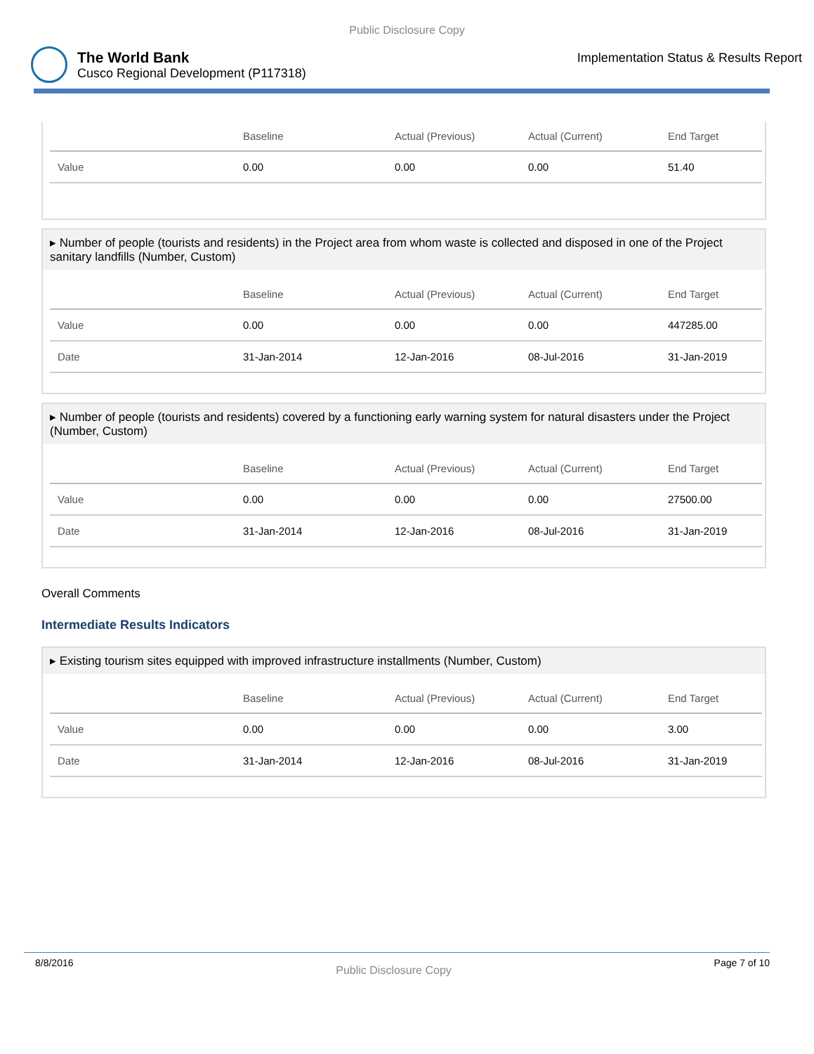Public Disclosure Copy
The World Bank
Cusco Regional Development (P117318)
Implementation Status & Results Report
| | Baseline | Actual (Previous) | Actual (Current) | End Target |
| --- | --- | --- | --- | --- |
| Value | 0.00 | 0.00 | 0.00 | 51.40 |
▸ Number of people (tourists and residents) in the Project area from whom waste is collected and disposed in one of the Project sanitary landfills (Number, Custom)
| | Baseline | Actual (Previous) | Actual (Current) | End Target |
| --- | --- | --- | --- | --- |
| Value | 0.00 | 0.00 | 0.00 | 447285.00 |
| Date | 31-Jan-2014 | 12-Jan-2016 | 08-Jul-2016 | 31-Jan-2019 |
▸ Number of people (tourists and residents) covered by a functioning early warning system for natural disasters under the Project (Number, Custom)
| | Baseline | Actual (Previous) | Actual (Current) | End Target |
| --- | --- | --- | --- | --- |
| Value | 0.00 | 0.00 | 0.00 | 27500.00 |
| Date | 31-Jan-2014 | 12-Jan-2016 | 08-Jul-2016 | 31-Jan-2019 |
Overall Comments
Intermediate Results Indicators
▸ Existing tourism sites equipped with improved infrastructure installments (Number, Custom)
| | Baseline | Actual (Previous) | Actual (Current) | End Target |
| --- | --- | --- | --- | --- |
| Value | 0.00 | 0.00 | 0.00 | 3.00 |
| Date | 31-Jan-2014 | 12-Jan-2016 | 08-Jul-2016 | 31-Jan-2019 |
8/8/2016
Public Disclosure Copy
Page 7 of 10